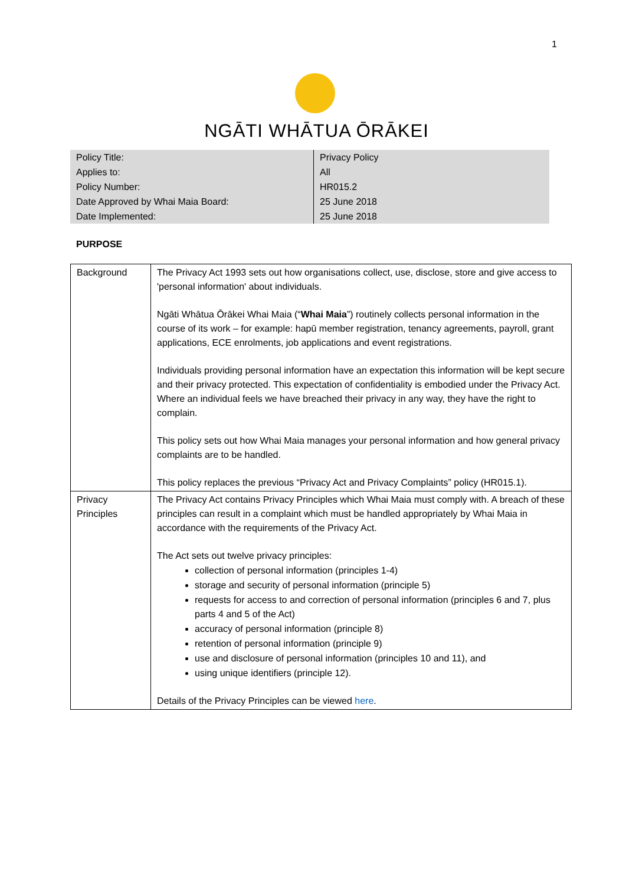1
NGĀTI WHĀTUA ŌRĀKEI
| Policy Title: | Privacy Policy |
| Applies to: | All |
| Policy Number: | HR015.2 |
| Date Approved by Whai Maia Board: | 25 June 2018 |
| Date Implemented: | 25 June 2018 |
PURPOSE
| Background | The Privacy Act 1993 sets out how organisations collect, use, disclose, store and give access to 'personal information' about individuals. Ngāti Whātua Ōrākei Whai Maia (“ Whai Maia ”) routinely collects personal information in the course of its work – for example: hapū member registration, tenancy agreements, payroll, grant applications, ECE enrolments, job applications and event registrations. Individuals providing personal information have an expectation this information will be kept secure and their privacy protected. This expectation of confidentiality is embodied under the Privacy Act. Where an individual feels we have breached their privacy in any way, they have the right to complain. This policy sets out how Whai Maia manages your personal information and how general privacy complaints are to be handled. This policy replaces the previous “Privacy Act and Privacy Complaints” policy (HR015.1). |
| Privacy Principles | The Privacy Act contains Privacy Principles which Whai Maia must comply with. A breach of these principles can result in a complaint which must be handled appropriately by Whai Maia in accordance with the requirements of the Privacy Act. The Act sets out twelve privacy principles: collection of personal information (principles 1-4) storage and security of personal information (principle 5) requests for access to and correction of personal information (principles 6 and 7, plus parts 4 and 5 of the Act) accuracy of personal information (principle 8) retention of personal information (principle 9) use and disclosure of personal information (principles 10 and 11), and using unique identifiers (principle 12). Details of the Privacy Principles can be viewed here . |